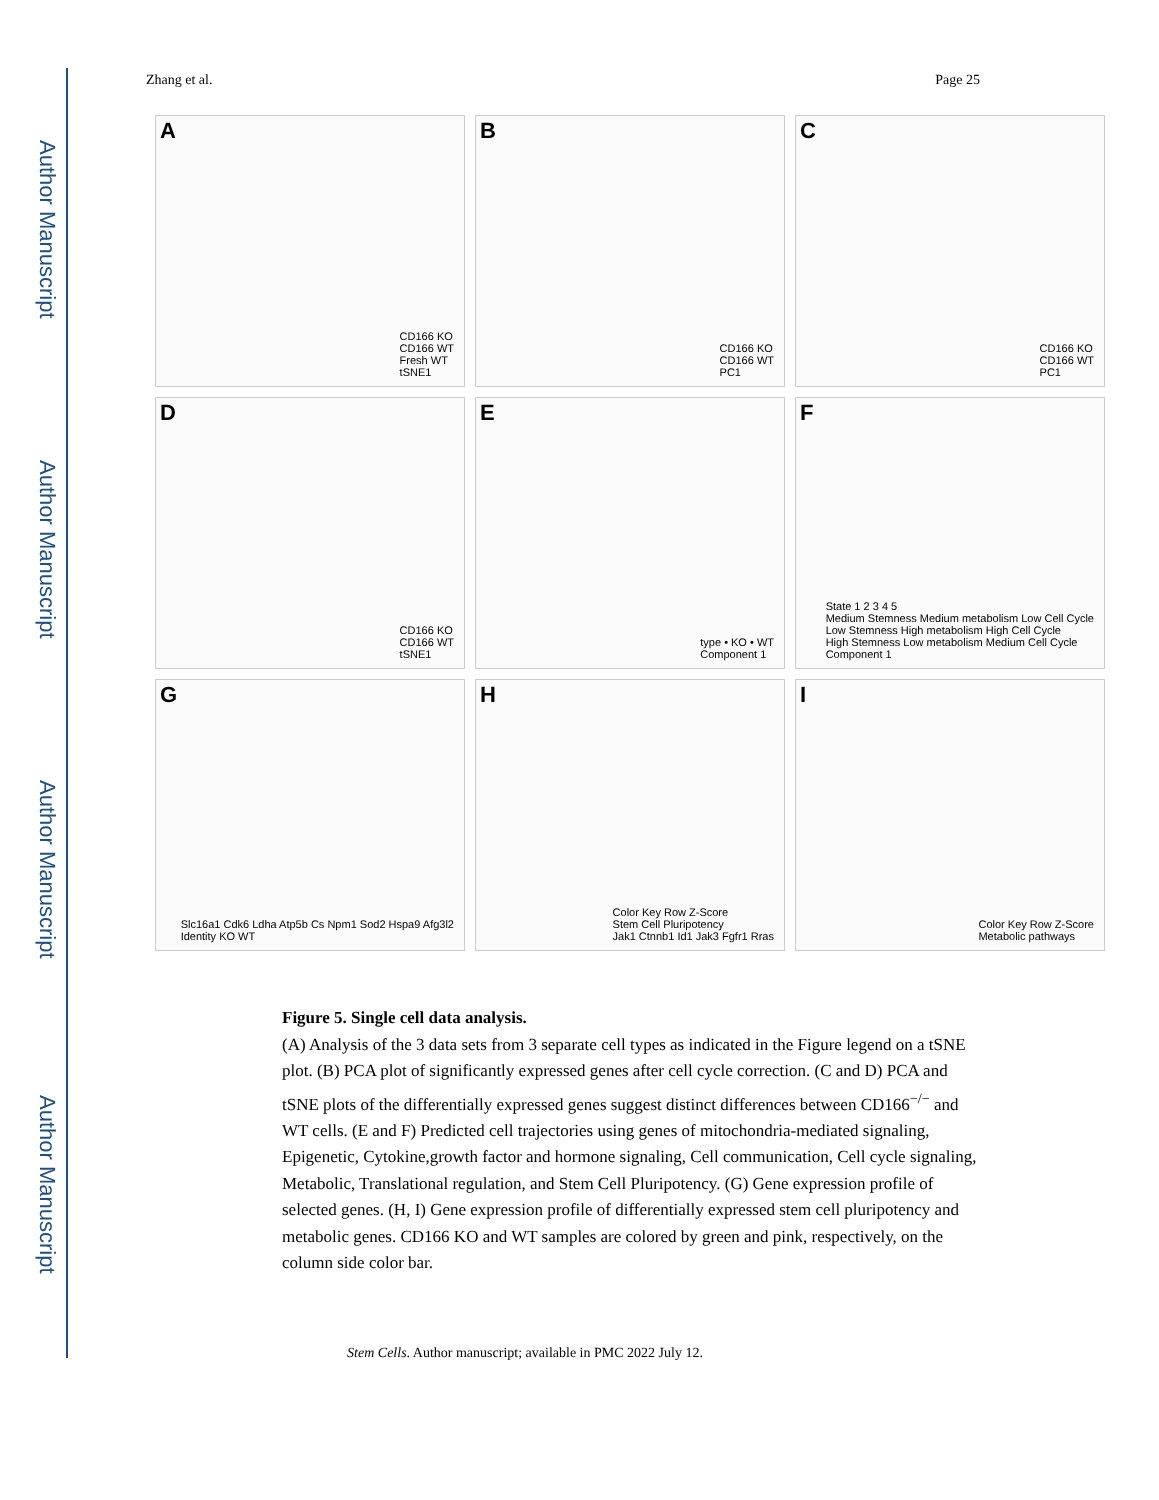Author Manuscript
Author Manuscript
Author Manuscript
Author Manuscript
Zhang et al. Page 25
A
CD166 KO
CD166 WT
Fresh WT
tSNE1
B
CD166 KO
CD166 WT
PC1
C
CD166 KO
CD166 WT
PC1
D
CD166 KO
CD166 WT
tSNE1
E
type • KO • WT
Component 1
F
State 1 2 3 4 5
Medium Stemness Medium metabolism Low Cell Cycle
Low Stemness High metabolism High Cell Cycle
High Stemness Low metabolism Medium Cell Cycle
Component 1
G
Slc16a1 Cdk6 Ldha Atp5b Cs Npm1 Sod2 Hspa9 Afg3l2
Identity KO WT
H
Color Key Row Z-Score
Stem Cell Pluripotency
Jak1 Ctnnb1 Id1 Jak3 Fgfr1 Rras
I
Color Key Row Z-Score
Metabolic pathways
Figure 5. Single cell data analysis.
(A) Analysis of the 3 data sets from 3 separate cell types as indicated in the Figure legend on a tSNE plot. (B) PCA plot of significantly expressed genes after cell cycle correction. (C and D) PCA and tSNE plots of the differentially expressed genes suggest distinct differences between CD166<sup>−/−</sup> and WT cells. (E and F) Predicted cell trajectories using genes of mitochondria-mediated signaling, Epigenetic, Cytokine,growth factor and hormone signaling, Cell communication, Cell cycle signaling, Metabolic, Translational regulation, and Stem Cell Pluripotency. (G) Gene expression profile of selected genes. (H, I) Gene expression profile of differentially expressed stem cell pluripotency and metabolic genes. CD166 KO and WT samples are colored by green and pink, respectively, on the column side color bar.
Stem Cells. Author manuscript; available in PMC 2022 July 12.